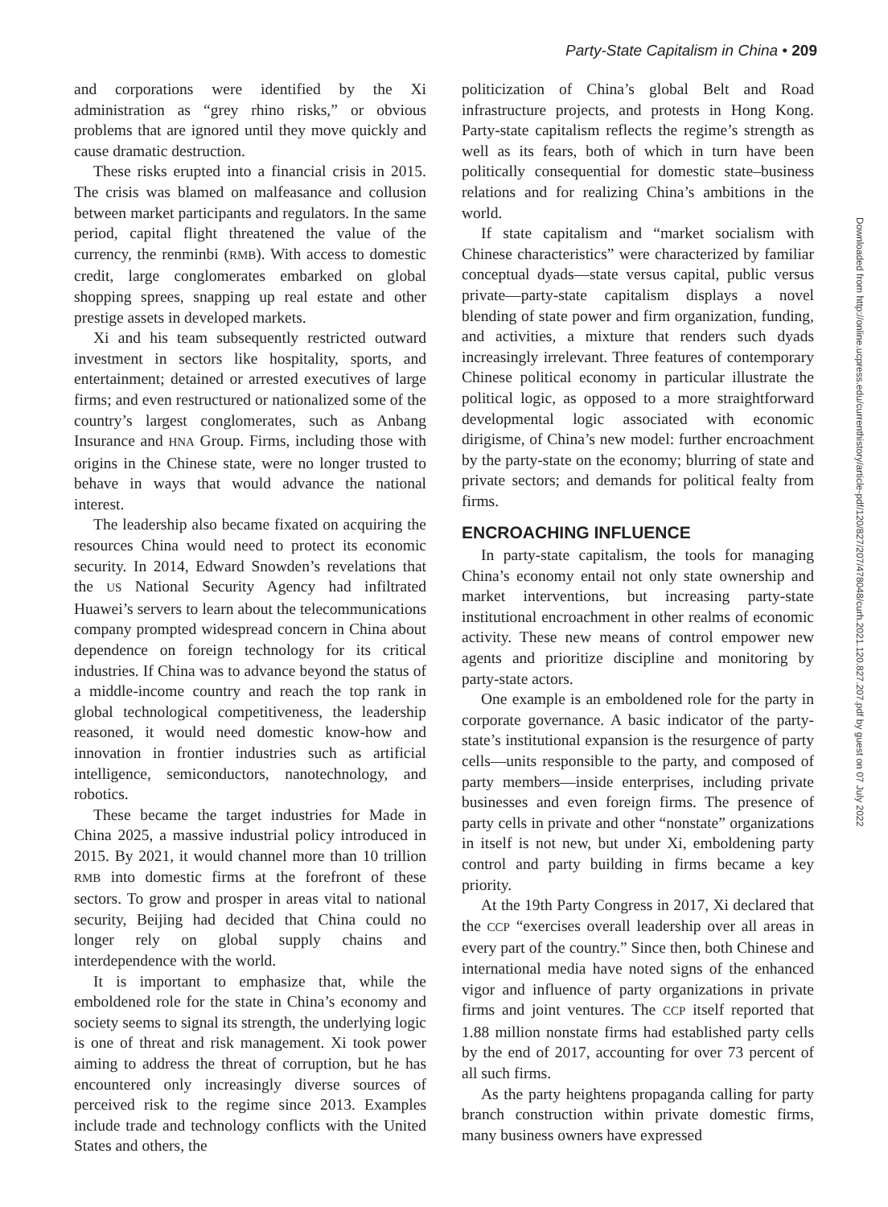Party-State Capitalism in China • 209
and corporations were identified by the Xi administration as “grey rhino risks,” or obvious problems that are ignored until they move quickly and cause dramatic destruction.
These risks erupted into a financial crisis in 2015. The crisis was blamed on malfeasance and collusion between market participants and regulators. In the same period, capital flight threatened the value of the currency, the renminbi (RMB). With access to domestic credit, large conglomerates embarked on global shopping sprees, snapping up real estate and other prestige assets in developed markets.
Xi and his team subsequently restricted outward investment in sectors like hospitality, sports, and entertainment; detained or arrested executives of large firms; and even restructured or nationalized some of the country’s largest conglomerates, such as Anbang Insurance and HNA Group. Firms, including those with origins in the Chinese state, were no longer trusted to behave in ways that would advance the national interest.
The leadership also became fixated on acquiring the resources China would need to protect its economic security. In 2014, Edward Snowden’s revelations that the US National Security Agency had infiltrated Huawei’s servers to learn about the telecommunications company prompted widespread concern in China about dependence on foreign technology for its critical industries. If China was to advance beyond the status of a middle-income country and reach the top rank in global technological competitiveness, the leadership reasoned, it would need domestic know-how and innovation in frontier industries such as artificial intelligence, semiconductors, nanotechnology, and robotics.
These became the target industries for Made in China 2025, a massive industrial policy introduced in 2015. By 2021, it would channel more than 10 trillion RMB into domestic firms at the forefront of these sectors. To grow and prosper in areas vital to national security, Beijing had decided that China could no longer rely on global supply chains and interdependence with the world.
It is important to emphasize that, while the emboldened role for the state in China’s economy and society seems to signal its strength, the underlying logic is one of threat and risk management. Xi took power aiming to address the threat of corruption, but he has encountered only increasingly diverse sources of perceived risk to the regime since 2013. Examples include trade and technology conflicts with the United States and others, the
politicization of China’s global Belt and Road infrastructure projects, and protests in Hong Kong. Party-state capitalism reflects the regime’s strength as well as its fears, both of which in turn have been politically consequential for domestic state–business relations and for realizing China’s ambitions in the world.
If state capitalism and “market socialism with Chinese characteristics” were characterized by familiar conceptual dyads—state versus capital, public versus private—party-state capitalism displays a novel blending of state power and firm organization, funding, and activities, a mixture that renders such dyads increasingly irrelevant. Three features of contemporary Chinese political economy in particular illustrate the political logic, as opposed to a more straightforward developmental logic associated with economic dirigisme, of China’s new model: further encroachment by the party-state on the economy; blurring of state and private sectors; and demands for political fealty from firms.
ENCROACHING INFLUENCE
In party-state capitalism, the tools for managing China’s economy entail not only state ownership and market interventions, but increasing party-state institutional encroachment in other realms of economic activity. These new means of control empower new agents and prioritize discipline and monitoring by party-state actors.
One example is an emboldened role for the party in corporate governance. A basic indicator of the party-state’s institutional expansion is the resurgence of party cells—units responsible to the party, and composed of party members—inside enterprises, including private businesses and even foreign firms. The presence of party cells in private and other “nonstate” organizations in itself is not new, but under Xi, emboldening party control and party building in firms became a key priority.
At the 19th Party Congress in 2017, Xi declared that the CCP “exercises overall leadership over all areas in every part of the country.” Since then, both Chinese and international media have noted signs of the enhanced vigor and influence of party organizations in private firms and joint ventures. The CCP itself reported that 1.88 million nonstate firms had established party cells by the end of 2017, accounting for over 73 percent of all such firms.
As the party heightens propaganda calling for party branch construction within private domestic firms, many business owners have expressed
Downloaded from http://online.ucpress.edu/currenthistory/article-pdf/120/827/207/478048/curh.2021.120.827.207.pdf by guest on 07 July 2022